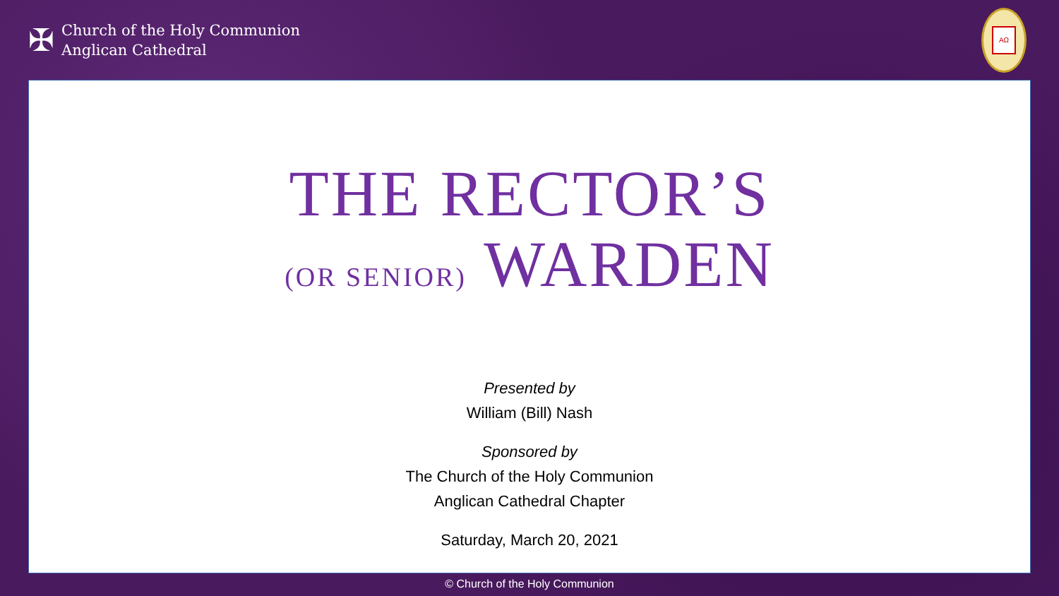✠
Church of the Holy Communion
Anglican Cathedral
AΩ
THE RECTOR’S
(OR SENIOR) WARDEN
Presented by
William (Bill) Nash
Sponsored by
The Church of the Holy Communion
Anglican Cathedral Chapter
Saturday, March 20, 2021
© Church of the Holy Communion